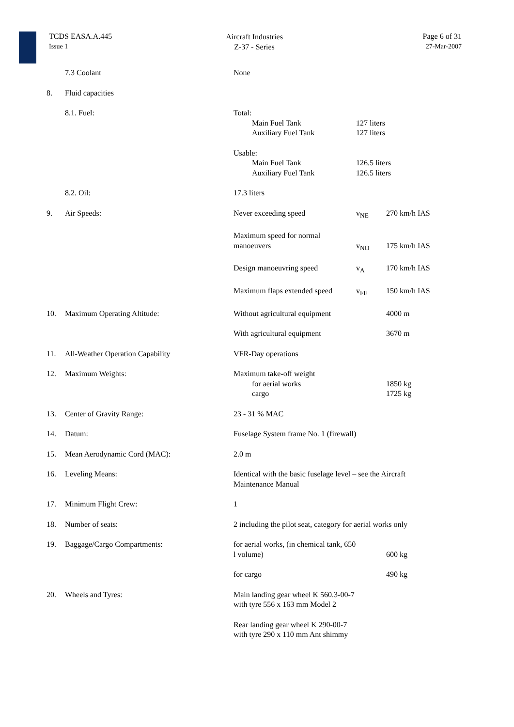TCDS EASA.A.445
Issue 1
Aircraft Industries
Z-37 - Series
Page 6 of 31
27-Mar-2007
| | 7.3 Coolant | None | | |
| 8. | Fluid capacities | | | |
| | 8.1. Fuel: | Total: Main Fuel Tank Auxiliary Fuel Tank | 127 liters 127 liters | |
| | | Usable: Main Fuel Tank Auxiliary Fuel Tank | 126.5 liters 126.5 liters | |
| | 8.2. Oil: | 17.3 liters | | |
| 9. | Air Speeds: | Never exceeding speed | v<sub>NE</sub> | 270 km/h IAS |
| | | Maximum speed for normal manoeuvers | v<sub>NO</sub> | 175 km/h IAS |
| | | Design manoeuvring speed | v<sub>A</sub> | 170 km/h IAS |
| | | Maximum flaps extended speed | v<sub>FE</sub> | 150 km/h IAS |
| 10. | Maximum Operating Altitude: | Without agricultural equipment | | 4000 m |
| | | With agricultural equipment | | 3670 m |
| 11. | All-Weather Operation Capability | VFR-Day operations | | |
| 12. | Maximum Weights: | Maximum take-off weight for aerial works cargo | | 1850 kg 1725 kg |
| 13. | Center of Gravity Range: | 23 - 31 % MAC | | |
| 14. | Datum: | Fuselage System frame No. 1 (firewall) | | |
| 15. | Mean Aerodynamic Cord (MAC): | 2.0 m | | |
| 16. | Leveling Means: | Identical with the basic fuselage level – see the Aircraft Maintenance Manual | | |
| 17. | Minimum Flight Crew: | 1 | | |
| 18. | Number of seats: | 2 including the pilot seat, category for aerial works only | | |
| 19. | Baggage/Cargo Compartments: | for aerial works, (in chemical tank, 650 l volume) | | 600 kg |
| | | for cargo | | 490 kg |
| 20. | Wheels and Tyres: | Main landing gear wheel K 560.3-00-7 with tyre 556 x 163 mm Model 2 | | |
| | | Rear landing gear wheel K 290-00-7 with tyre 290 x 110 mm Ant shimmy | | |